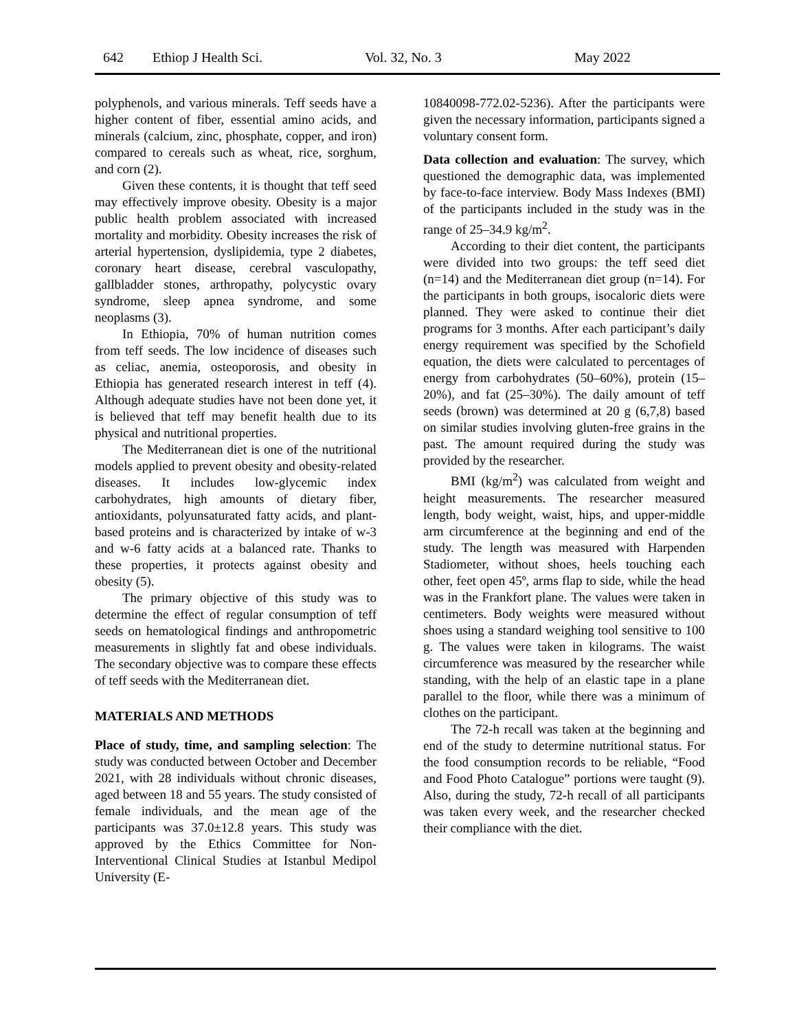642 Ethiop J Health Sci. Vol. 32, No. 3 May 2022
polyphenols, and various minerals. Teff seeds have a higher content of fiber, essential amino acids, and minerals (calcium, zinc, phosphate, copper, and iron) compared to cereals such as wheat, rice, sorghum, and corn (2).
Given these contents, it is thought that teff seed may effectively improve obesity. Obesity is a major public health problem associated with increased mortality and morbidity. Obesity increases the risk of arterial hypertension, dyslipidemia, type 2 diabetes, coronary heart disease, cerebral vasculopathy, gallbladder stones, arthropathy, polycystic ovary syndrome, sleep apnea syndrome, and some neoplasms (3).
In Ethiopia, 70% of human nutrition comes from teff seeds. The low incidence of diseases such as celiac, anemia, osteoporosis, and obesity in Ethiopia has generated research interest in teff (4). Although adequate studies have not been done yet, it is believed that teff may benefit health due to its physical and nutritional properties.
The Mediterranean diet is one of the nutritional models applied to prevent obesity and obesity-related diseases. It includes low-glycemic index carbohydrates, high amounts of dietary fiber, antioxidants, polyunsaturated fatty acids, and plant-based proteins and is characterized by intake of w-3 and w-6 fatty acids at a balanced rate. Thanks to these properties, it protects against obesity and obesity (5).
The primary objective of this study was to determine the effect of regular consumption of teff seeds on hematological findings and anthropometric measurements in slightly fat and obese individuals. The secondary objective was to compare these effects of teff seeds with the Mediterranean diet.
MATERIALS AND METHODS
Place of study, time, and sampling selection: The study was conducted between October and December 2021, with 28 individuals without chronic diseases, aged between 18 and 55 years. The study consisted of female individuals, and the mean age of the participants was 37.0±12.8 years. This study was approved by the Ethics Committee for Non-Interventional Clinical Studies at Istanbul Medipol University (E-
10840098-772.02-5236). After the participants were given the necessary information, participants signed a voluntary consent form.
Data collection and evaluation: The survey, which questioned the demographic data, was implemented by face-to-face interview. Body Mass Indexes (BMI) of the participants included in the study was in the range of 25–34.9 kg/m<sup>2</sup>.
According to their diet content, the participants were divided into two groups: the teff seed diet (n=14) and the Mediterranean diet group (n=14). For the participants in both groups, isocaloric diets were planned. They were asked to continue their diet programs for 3 months. After each participant’s daily energy requirement was specified by the Schofield equation, the diets were calculated to percentages of energy from carbohydrates (50–60%), protein (15–20%), and fat (25–30%). The daily amount of teff seeds (brown) was determined at 20 g (6,7,8) based on similar studies involving gluten-free grains in the past. The amount required during the study was provided by the researcher.
BMI (kg/m<sup>2</sup>) was calculated from weight and height measurements. The researcher measured length, body weight, waist, hips, and upper-middle arm circumference at the beginning and end of the study. The length was measured with Harpenden Stadiometer, without shoes, heels touching each other, feet open 45º, arms flap to side, while the head was in the Frankfort plane. The values were taken in centimeters. Body weights were measured without shoes using a standard weighing tool sensitive to 100 g. The values were taken in kilograms. The waist circumference was measured by the researcher while standing, with the help of an elastic tape in a plane parallel to the floor, while there was a minimum of clothes on the participant.
The 72-h recall was taken at the beginning and end of the study to determine nutritional status. For the food consumption records to be reliable, “Food and Food Photo Catalogue” portions were taught (9). Also, during the study, 72-h recall of all participants was taken every week, and the researcher checked their compliance with the diet.